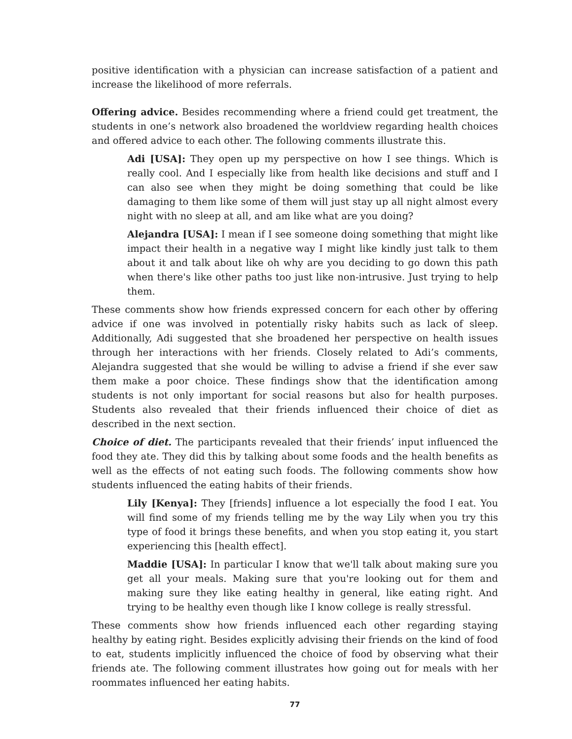positive identification with a physician can increase satisfaction of a patient and increase the likelihood of more referrals.
Offering advice. Besides recommending where a friend could get treatment, the students in one’s network also broadened the worldview regarding health choices and offered advice to each other. The following comments illustrate this.
Adi [USA]: They open up my perspective on how I see things. Which is really cool. And I especially like from health like decisions and stuff and I can also see when they might be doing something that could be like damaging to them like some of them will just stay up all night almost every night with no sleep at all, and am like what are you doing?
Alejandra [USA]: I mean if I see someone doing something that might like impact their health in a negative way I might like kindly just talk to them about it and talk about like oh why are you deciding to go down this path when there's like other paths too just like non-intrusive. Just trying to help them.
These comments show how friends expressed concern for each other by offering advice if one was involved in potentially risky habits such as lack of sleep. Additionally, Adi suggested that she broadened her perspective on health issues through her interactions with her friends. Closely related to Adi’s comments, Alejandra suggested that she would be willing to advise a friend if she ever saw them make a poor choice. These findings show that the identification among students is not only important for social reasons but also for health purposes. Students also revealed that their friends influenced their choice of diet as described in the next section.
Choice of diet. The participants revealed that their friends’ input influenced the food they ate. They did this by talking about some foods and the health benefits as well as the effects of not eating such foods. The following comments show how students influenced the eating habits of their friends.
Lily [Kenya]: They [friends] influence a lot especially the food I eat. You will find some of my friends telling me by the way Lily when you try this type of food it brings these benefits, and when you stop eating it, you start experiencing this [health effect].
Maddie [USA]: In particular I know that we'll talk about making sure you get all your meals. Making sure that you're looking out for them and making sure they like eating healthy in general, like eating right. And trying to be healthy even though like I know college is really stressful.
These comments show how friends influenced each other regarding staying healthy by eating right. Besides explicitly advising their friends on the kind of food to eat, students implicitly influenced the choice of food by observing what their friends ate. The following comment illustrates how going out for meals with her roommates influenced her eating habits.
77